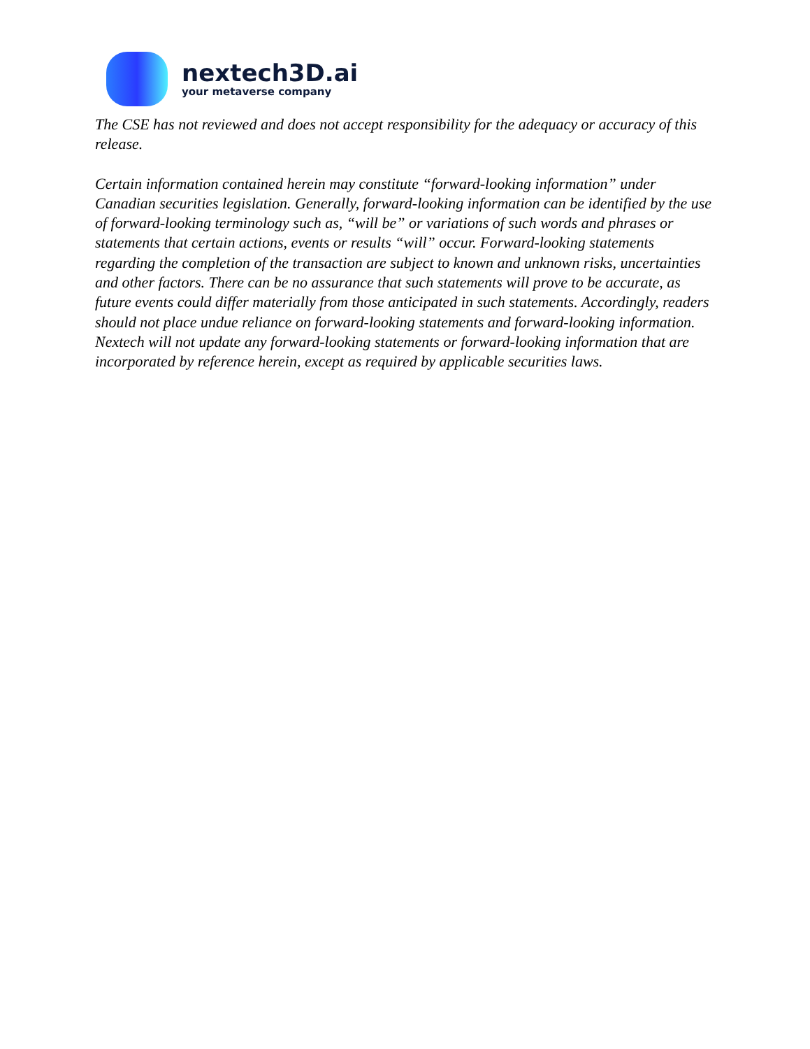nextech3D.ai
your metaverse company
The CSE has not reviewed and does not accept responsibility for the adequacy or accuracy of this release.
Certain information contained herein may constitute “forward-looking information” under Canadian securities legislation. Generally, forward-looking information can be identified by the use of forward-looking terminology such as, “will be” or variations of such words and phrases or statements that certain actions, events or results “will” occur. Forward-looking statements regarding the completion of the transaction are subject to known and unknown risks, uncertainties and other factors. There can be no assurance that such statements will prove to be accurate, as future events could differ materially from those anticipated in such statements. Accordingly, readers should not place undue reliance on forward-looking statements and forward-looking information. Nextech will not update any forward-looking statements or forward-looking information that are incorporated by reference herein, except as required by applicable securities laws.